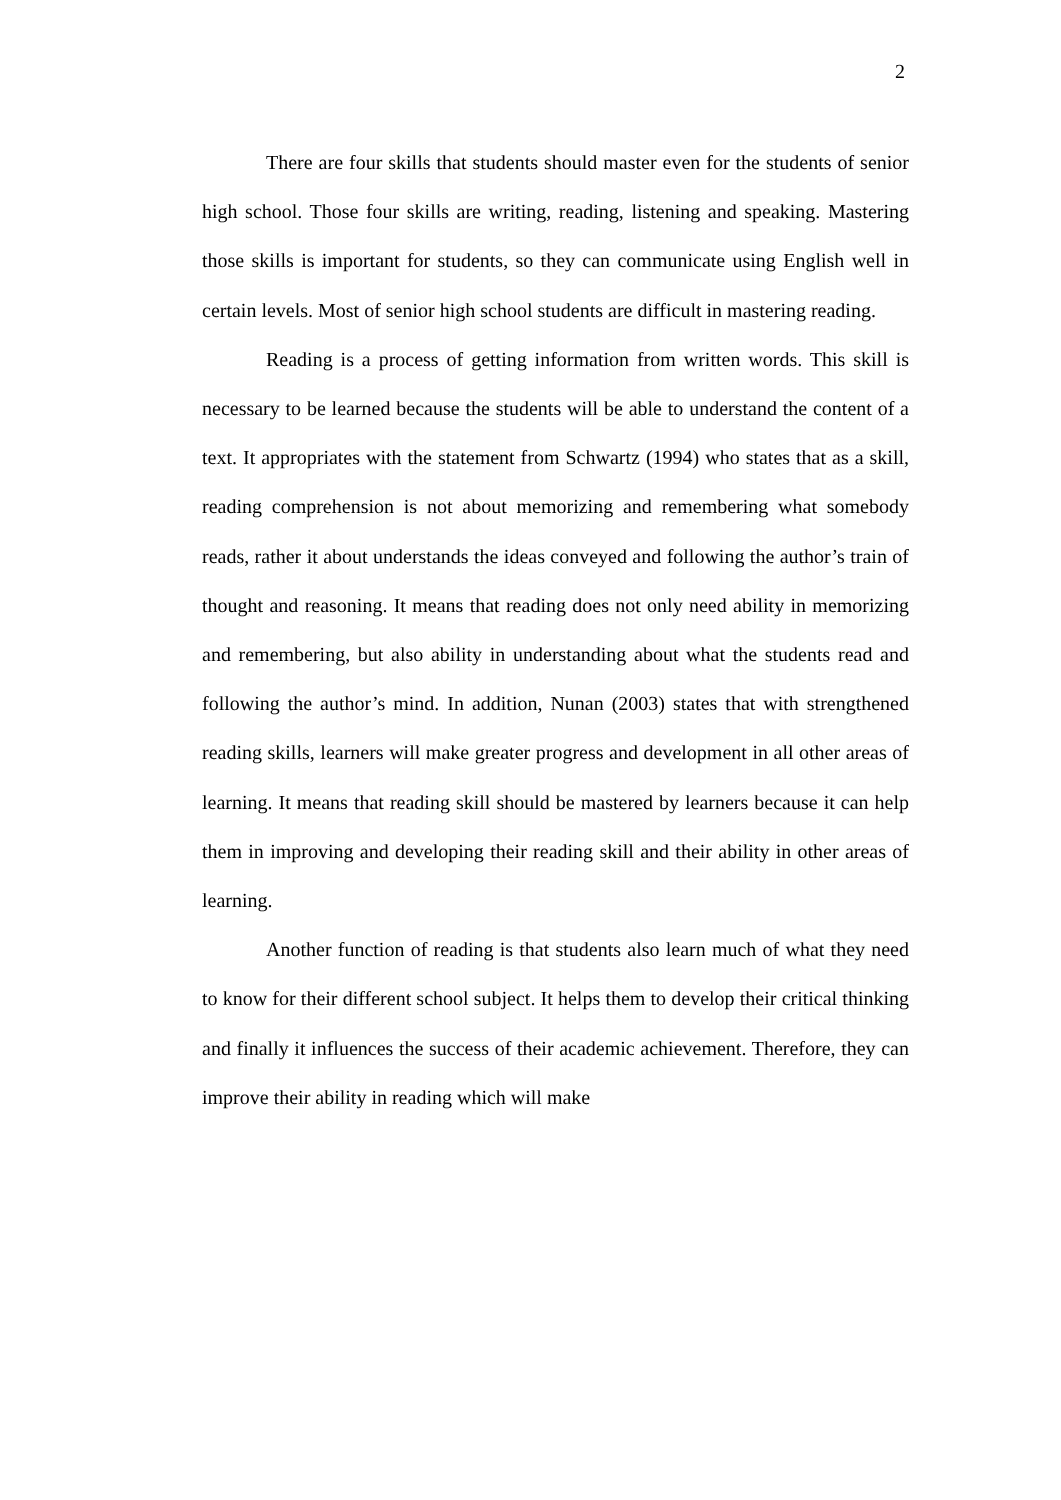2
There are four skills that students should master even for the students of senior high school. Those four skills are writing, reading, listening and speaking. Mastering those skills is important for students, so they can communicate using English well in certain levels. Most of senior high school students are difficult in mastering reading.
Reading is a process of getting information from written words. This skill is necessary to be learned because the students will be able to understand the content of a text. It appropriates with the statement from Schwartz (1994) who states that as a skill, reading comprehension is not about memorizing and remembering what somebody reads, rather it about understands the ideas conveyed and following the author’s train of thought and reasoning. It means that reading does not only need ability in memorizing and remembering, but also ability in understanding about what the students read and following the author’s mind. In addition, Nunan (2003) states that with strengthened reading skills, learners will make greater progress and development in all other areas of learning. It means that reading skill should be mastered by learners because it can help them in improving and developing their reading skill and their ability in other areas of learning.
Another function of reading is that students also learn much of what they need to know for their different school subject. It helps them to develop their critical thinking and finally it influences the success of their academic achievement. Therefore, they can improve their ability in reading which will make